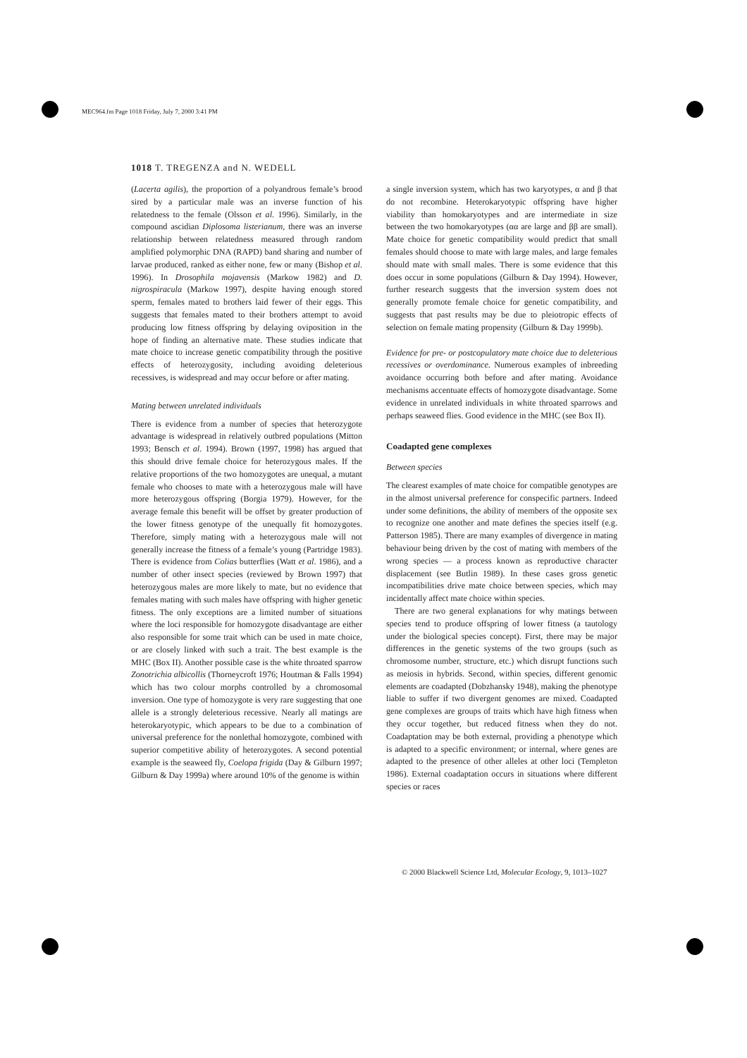MEC964.fm Page 1018 Friday, July 7, 2000 3:41 PM
1018 T. TREGENZA and N. WEDELL
(Lacerta agilis), the proportion of a polyandrous female’s brood sired by a particular male was an inverse function of his relatedness to the female (Olsson et al. 1996). Similarly, in the compound ascidian Diplosoma listerianum, there was an inverse relationship between relatedness measured through random amplified polymorphic DNA (RAPD) band sharing and number of larvae produced, ranked as either none, few or many (Bishop et al. 1996). In Drosophila mojavensis (Markow 1982) and D. nigrospiracula (Markow 1997), despite having enough stored sperm, females mated to brothers laid fewer of their eggs. This suggests that females mated to their brothers attempt to avoid producing low fitness offspring by delaying oviposition in the hope of finding an alternative mate. These studies indicate that mate choice to increase genetic compatibility through the positive effects of heterozygosity, including avoiding deleterious recessives, is widespread and may occur before or after mating.
Mating between unrelated individuals
There is evidence from a number of species that heterozygote advantage is widespread in relatively outbred populations (Mitton 1993; Bensch et al. 1994). Brown (1997, 1998) has argued that this should drive female choice for heterozygous males. If the relative proportions of the two homozygotes are unequal, a mutant female who chooses to mate with a heterozygous male will have more heterozygous offspring (Borgia 1979). However, for the average female this benefit will be offset by greater production of the lower fitness genotype of the unequally fit homozygotes. Therefore, simply mating with a heterozygous male will not generally increase the fitness of a female’s young (Partridge 1983). There is evidence from Colias butterflies (Watt et al. 1986), and a number of other insect species (reviewed by Brown 1997) that heterozygous males are more likely to mate, but no evidence that females mating with such males have offspring with higher genetic fitness. The only exceptions are a limited number of situations where the loci responsible for homozygote disadvantage are either also responsible for some trait which can be used in mate choice, or are closely linked with such a trait. The best example is the MHC (Box II). Another possible case is the white throated sparrow Zonotrichia albicollis (Thorneycroft 1976; Houtman & Falls 1994) which has two colour morphs controlled by a chromosomal inversion. One type of homozygote is very rare suggesting that one allele is a strongly deleterious recessive. Nearly all matings are heterokaryotypic, which appears to be due to a combination of universal preference for the nonlethal homozygote, combined with superior competitive ability of heterozygotes. A second potential example is the seaweed fly, Coelopa frigida (Day & Gilburn 1997; Gilburn & Day 1999a) where around 10% of the genome is within
a single inversion system, which has two karyotypes, α and β that do not recombine. Heterokaryotypic offspring have higher viability than homokaryotypes and are intermediate in size between the two homokaryotypes (αα are large and ββ are small). Mate choice for genetic compatibility would predict that small females should choose to mate with large males, and large females should mate with small males. There is some evidence that this does occur in some populations (Gilburn & Day 1994). However, further research suggests that the inversion system does not generally promote female choice for genetic compatibility, and suggests that past results may be due to pleiotropic effects of selection on female mating propensity (Gilburn & Day 1999b).
Evidence for pre- or postcopulatory mate choice due to deleterious recessives or overdominance. Numerous examples of inbreeding avoidance occurring both before and after mating. Avoidance mechanisms accentuate effects of homozygote disadvantage. Some evidence in unrelated individuals in white throated sparrows and perhaps seaweed flies. Good evidence in the MHC (see Box II).
Coadapted gene complexes
Between species
The clearest examples of mate choice for compatible genotypes are in the almost universal preference for conspecific partners. Indeed under some definitions, the ability of members of the opposite sex to recognize one another and mate defines the species itself (e.g. Patterson 1985). There are many examples of divergence in mating behaviour being driven by the cost of mating with members of the wrong species — a process known as reproductive character displacement (see Butlin 1989). In these cases gross genetic incompatibilities drive mate choice between species, which may incidentally affect mate choice within species.
There are two general explanations for why matings between species tend to produce offspring of lower fitness (a tautology under the biological species concept). First, there may be major differences in the genetic systems of the two groups (such as chromosome number, structure, etc.) which disrupt functions such as meiosis in hybrids. Second, within species, different genomic elements are coadapted (Dobzhansky 1948), making the phenotype liable to suffer if two divergent genomes are mixed. Coadapted gene complexes are groups of traits which have high fitness when they occur together, but reduced fitness when they do not. Coadaptation may be both external, providing a phenotype which is adapted to a specific environment; or internal, where genes are adapted to the presence of other alleles at other loci (Templeton 1986). External coadaptation occurs in situations where different species or races
© 2000 Blackwell Science Ltd, Molecular Ecology, 9, 1013–1027